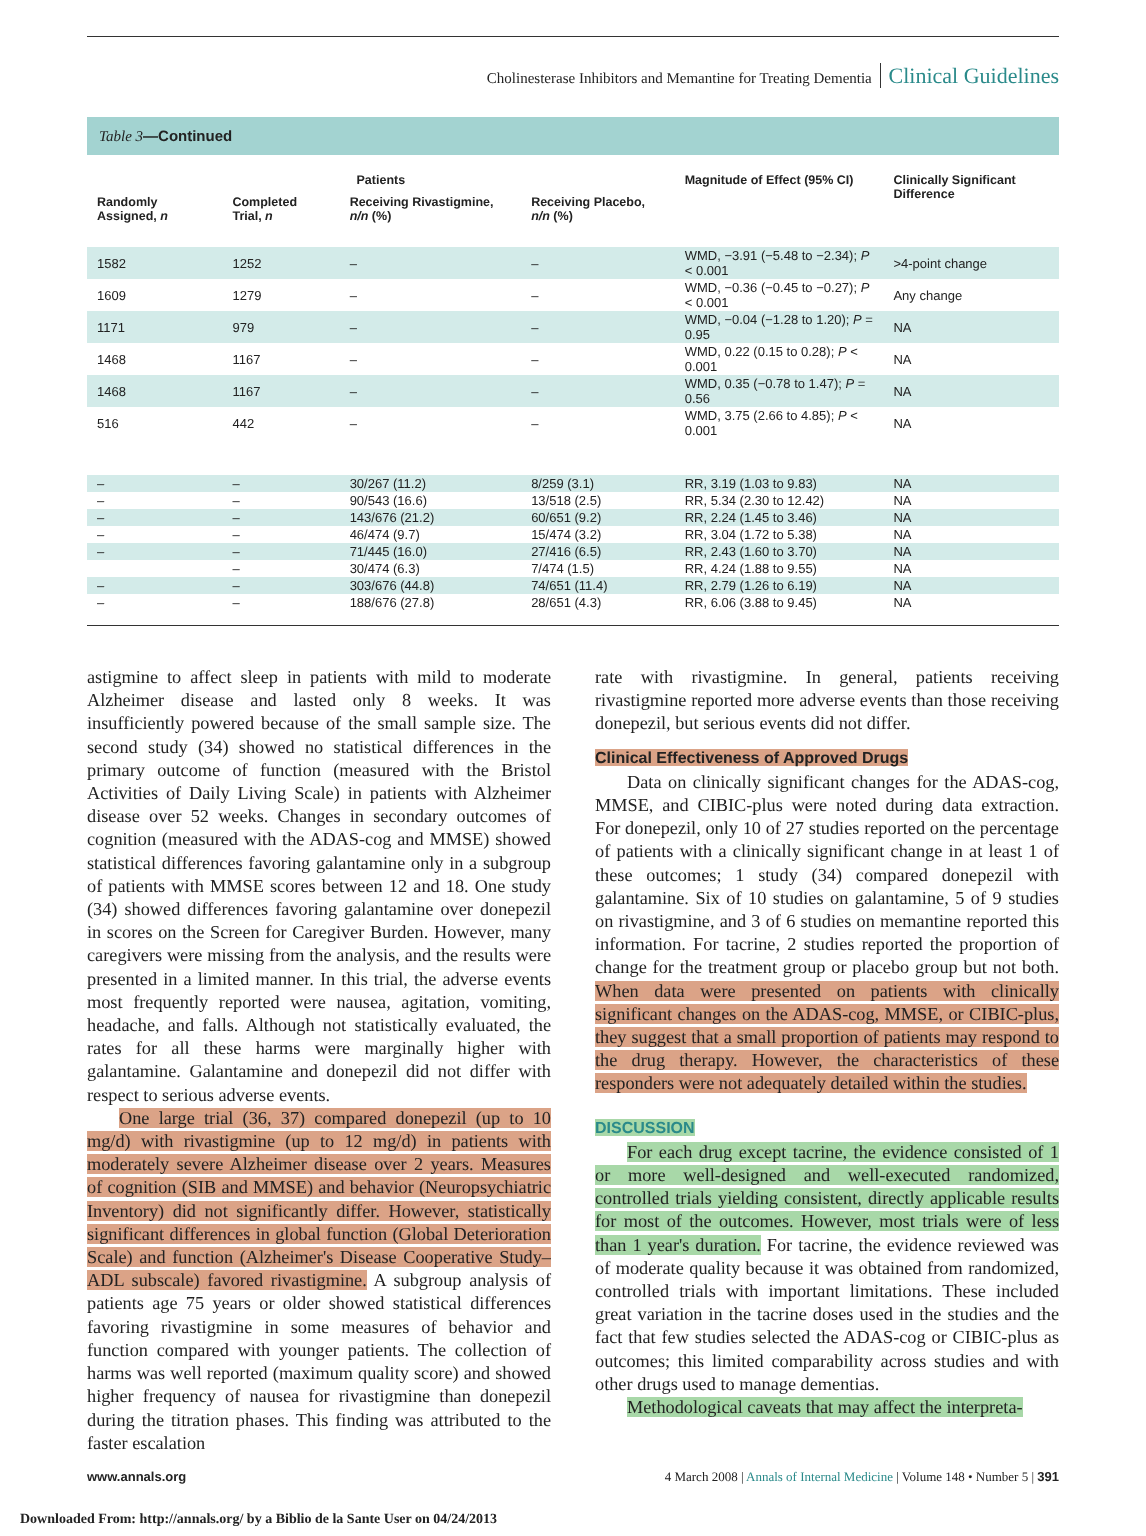Cholinesterase Inhibitors and Memantine for Treating Dementia Clinical Guidelines
Table 3—Continued
| Patients | | | | Magnitude of Effect (95% CI) | Clinically Significant Difference |
| --- | --- | --- | --- | --- | --- |
| Randomly Assigned, n | Completed Trial, n | Receiving Rivastigmine, n/n (%) | Receiving Placebo, n/n (%) | | |
| 1582 | 1252 | – | – | WMD, −3.91 (−5.48 to −2.34); P < 0.001 | >4-point change |
| 1609 | 1279 | – | – | WMD, −0.36 (−0.45 to −0.27); P < 0.001 | Any change |
| 1171 | 979 | – | – | WMD, −0.04 (−1.28 to 1.20); P = 0.95 | NA |
| 1468 | 1167 | – | – | WMD, 0.22 (0.15 to 0.28); P < 0.001 | NA |
| 1468 | 1167 | – | – | WMD, 0.35 (−0.78 to 1.47); P = 0.56 | NA |
| 516 | 442 | – | – | WMD, 3.75 (2.66 to 4.85); P < 0.001 | NA |
| – | – | 30/267 (11.2) | 8/259 (3.1) | RR, 3.19 (1.03 to 9.83) | NA |
| – | – | 90/543 (16.6) | 13/518 (2.5) | RR, 5.34 (2.30 to 12.42) | NA |
| – | – | 143/676 (21.2) | 60/651 (9.2) | RR, 2.24 (1.45 to 3.46) | NA |
| – | – | 46/474 (9.7) | 15/474 (3.2) | RR, 3.04 (1.72 to 5.38) | NA |
| – | – | 71/445 (16.0) | 27/416 (6.5) | RR, 2.43 (1.60 to 3.70) | NA |
| | – | 30/474 (6.3) | 7/474 (1.5) | RR, 4.24 (1.88 to 9.55) | NA |
| – | – | 303/676 (44.8) | 74/651 (11.4) | RR, 2.79 (1.26 to 6.19) | NA |
| – | – | 188/676 (27.8) | 28/651 (4.3) | RR, 6.06 (3.88 to 9.45) | NA |
astigmine to affect sleep in patients with mild to moderate Alzheimer disease and lasted only 8 weeks. It was insufficiently powered because of the small sample size. The second study (34) showed no statistical differences in the primary outcome of function (measured with the Bristol Activities of Daily Living Scale) in patients with Alzheimer disease over 52 weeks. Changes in secondary outcomes of cognition (measured with the ADAS-cog and MMSE) showed statistical differences favoring galantamine only in a subgroup of patients with MMSE scores between 12 and 18. One study (34) showed differences favoring galantamine over donepezil in scores on the Screen for Caregiver Burden. However, many caregivers were missing from the analysis, and the results were presented in a limited manner. In this trial, the adverse events most frequently reported were nausea, agitation, vomiting, headache, and falls. Although not statistically evaluated, the rates for all these harms were marginally higher with galantamine. Galantamine and donepezil did not differ with respect to serious adverse events.
One large trial (36, 37) compared donepezil (up to 10 mg/d) with rivastigmine (up to 12 mg/d) in patients with moderately severe Alzheimer disease over 2 years. Measures of cognition (SIB and MMSE) and behavior (Neuropsychiatric Inventory) did not significantly differ. However, statistically significant differences in global function (Global Deterioration Scale) and function (Alzheimer's Disease Cooperative Study–ADL subscale) favored rivastigmine. A subgroup analysis of patients age 75 years or older showed statistical differences favoring rivastigmine in some measures of behavior and function compared with younger patients. The collection of harms was well reported (maximum quality score) and showed higher frequency of nausea for rivastigmine than donepezil during the titration phases. This finding was attributed to the faster escalation
rate with rivastigmine. In general, patients receiving rivastigmine reported more adverse events than those receiving donepezil, but serious events did not differ.
Clinical Effectiveness of Approved Drugs
Data on clinically significant changes for the ADAS-cog, MMSE, and CIBIC-plus were noted during data extraction. For donepezil, only 10 of 27 studies reported on the percentage of patients with a clinically significant change in at least 1 of these outcomes; 1 study (34) compared donepezil with galantamine. Six of 10 studies on galantamine, 5 of 9 studies on rivastigmine, and 3 of 6 studies on memantine reported this information. For tacrine, 2 studies reported the proportion of change for the treatment group or placebo group but not both. When data were presented on patients with clinically significant changes on the ADAS-cog, MMSE, or CIBIC-plus, they suggest that a small proportion of patients may respond to the drug therapy. However, the characteristics of these responders were not adequately detailed within the studies.
DISCUSSION
For each drug except tacrine, the evidence consisted of 1 or more well-designed and well-executed randomized, controlled trials yielding consistent, directly applicable results for most of the outcomes. However, most trials were of less than 1 year's duration. For tacrine, the evidence reviewed was of moderate quality because it was obtained from randomized, controlled trials with important limitations. These included great variation in the tacrine doses used in the studies and the fact that few studies selected the ADAS-cog or CIBIC-plus as outcomes; this limited comparability across studies and with other drugs used to manage dementias.
Methodological caveats that may affect the interpreta-
www.annals.org 4 March 2008 | Annals of Internal Medicine | Volume 148 • Number 5 | 391
Downloaded From: http://annals.org/ by a Biblio de la Sante User on 04/24/2013